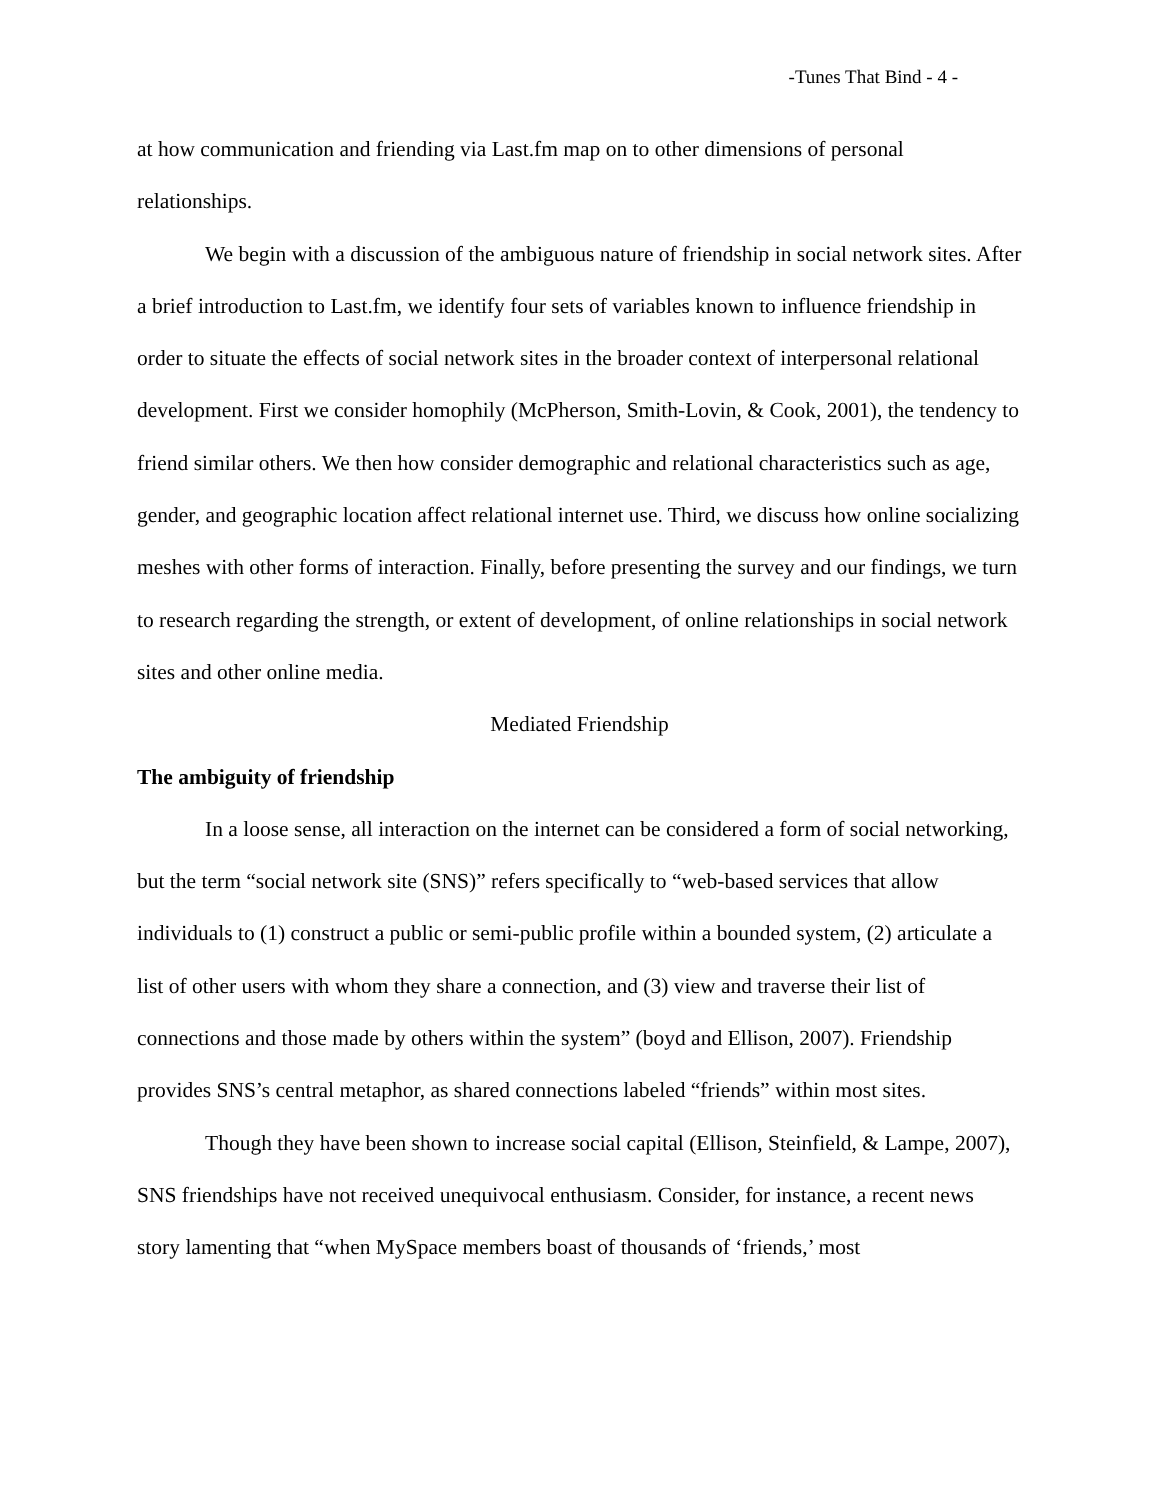-Tunes That Bind - 4 -
at how communication and friending via Last.fm map on to other dimensions of personal relationships.
We begin with a discussion of the ambiguous nature of friendship in social network sites. After a brief introduction to Last.fm, we identify four sets of variables known to influence friendship in order to situate the effects of social network sites in the broader context of interpersonal relational development. First we consider homophily (McPherson, Smith-Lovin, & Cook, 2001), the tendency to friend similar others. We then how consider demographic and relational characteristics such as age, gender, and geographic location affect relational internet use. Third, we discuss how online socializing meshes with other forms of interaction. Finally, before presenting the survey and our findings, we turn to research regarding the strength, or extent of development, of online relationships in social network sites and other online media.
Mediated Friendship
The ambiguity of friendship
In a loose sense, all interaction on the internet can be considered a form of social networking, but the term “social network site (SNS)” refers specifically to “web-based services that allow individuals to (1) construct a public or semi-public profile within a bounded system, (2) articulate a list of other users with whom they share a connection, and (3) view and traverse their list of connections and those made by others within the system” (boyd and Ellison, 2007). Friendship provides SNS’s central metaphor, as shared connections labeled “friends” within most sites.
Though they have been shown to increase social capital (Ellison, Steinfield, & Lampe, 2007), SNS friendships have not received unequivocal enthusiasm. Consider, for instance, a recent news story lamenting that “when MySpace members boast of thousands of ‘friends,’ most